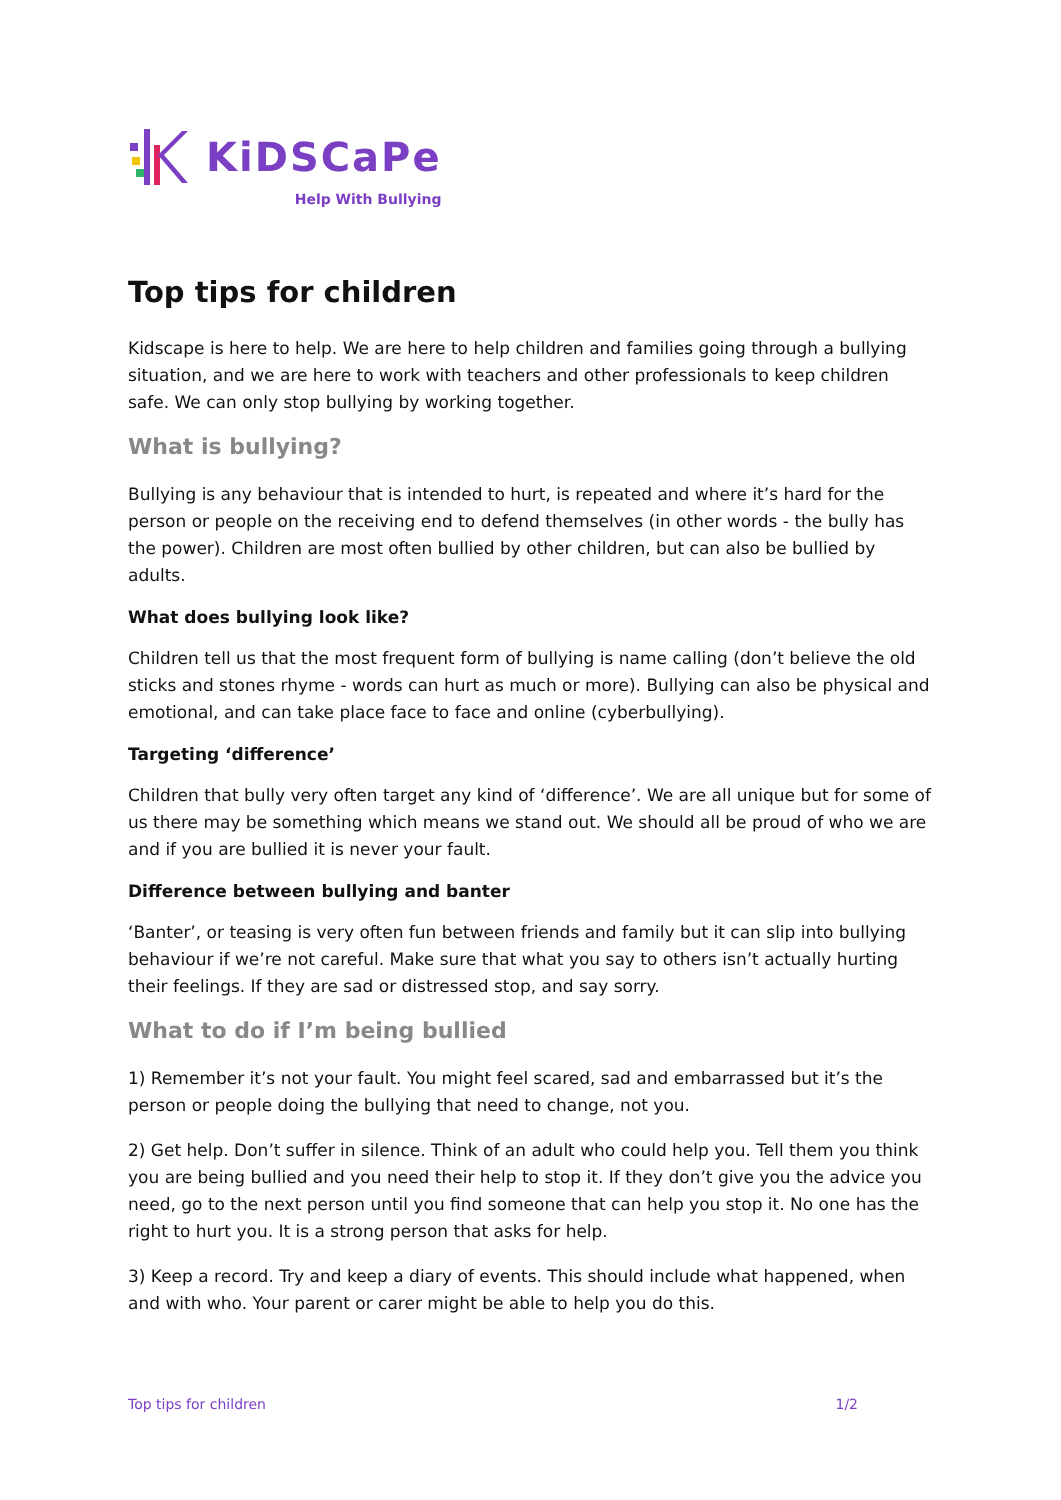KiDSCaPe
Help With Bullying
Top tips for children
Kidscape is here to help. We are here to help children and families going through a bullying situation, and we are here to work with teachers and other professionals to keep children safe. We can only stop bullying by working together.
What is bullying?
Bullying is any behaviour that is intended to hurt, is repeated and where it’s hard for the person or people on the receiving end to defend themselves (in other words - the bully has the power). Children are most often bullied by other children, but can also be bullied by adults.
What does bullying look like?
Children tell us that the most frequent form of bullying is name calling (don’t believe the old sticks and stones rhyme - words can hurt as much or more). Bullying can also be physical and emotional, and can take place face to face and online (cyberbullying).
Targeting ‘difference’
Children that bully very often target any kind of ‘difference’. We are all unique but for some of us there may be something which means we stand out. We should all be proud of who we are and if you are bullied it is never your fault.
Difference between bullying and banter
‘Banter’, or teasing is very often fun between friends and family but it can slip into bullying behaviour if we’re not careful. Make sure that what you say to others isn’t actually hurting their feelings. If they are sad or distressed stop, and say sorry.
What to do if I’m being bullied
1) Remember it’s not your fault. You might feel scared, sad and embarrassed but it’s the person or people doing the bullying that need to change, not you.
2) Get help. Don’t suffer in silence. Think of an adult who could help you. Tell them you think you are being bullied and you need their help to stop it. If they don’t give you the advice you need, go to the next person until you find someone that can help you stop it. No one has the right to hurt you. It is a strong person that asks for help.
3) Keep a record. Try and keep a diary of events. This should include what happened, when and with who. Your parent or carer might be able to help you do this.
Top tips for children 1/2